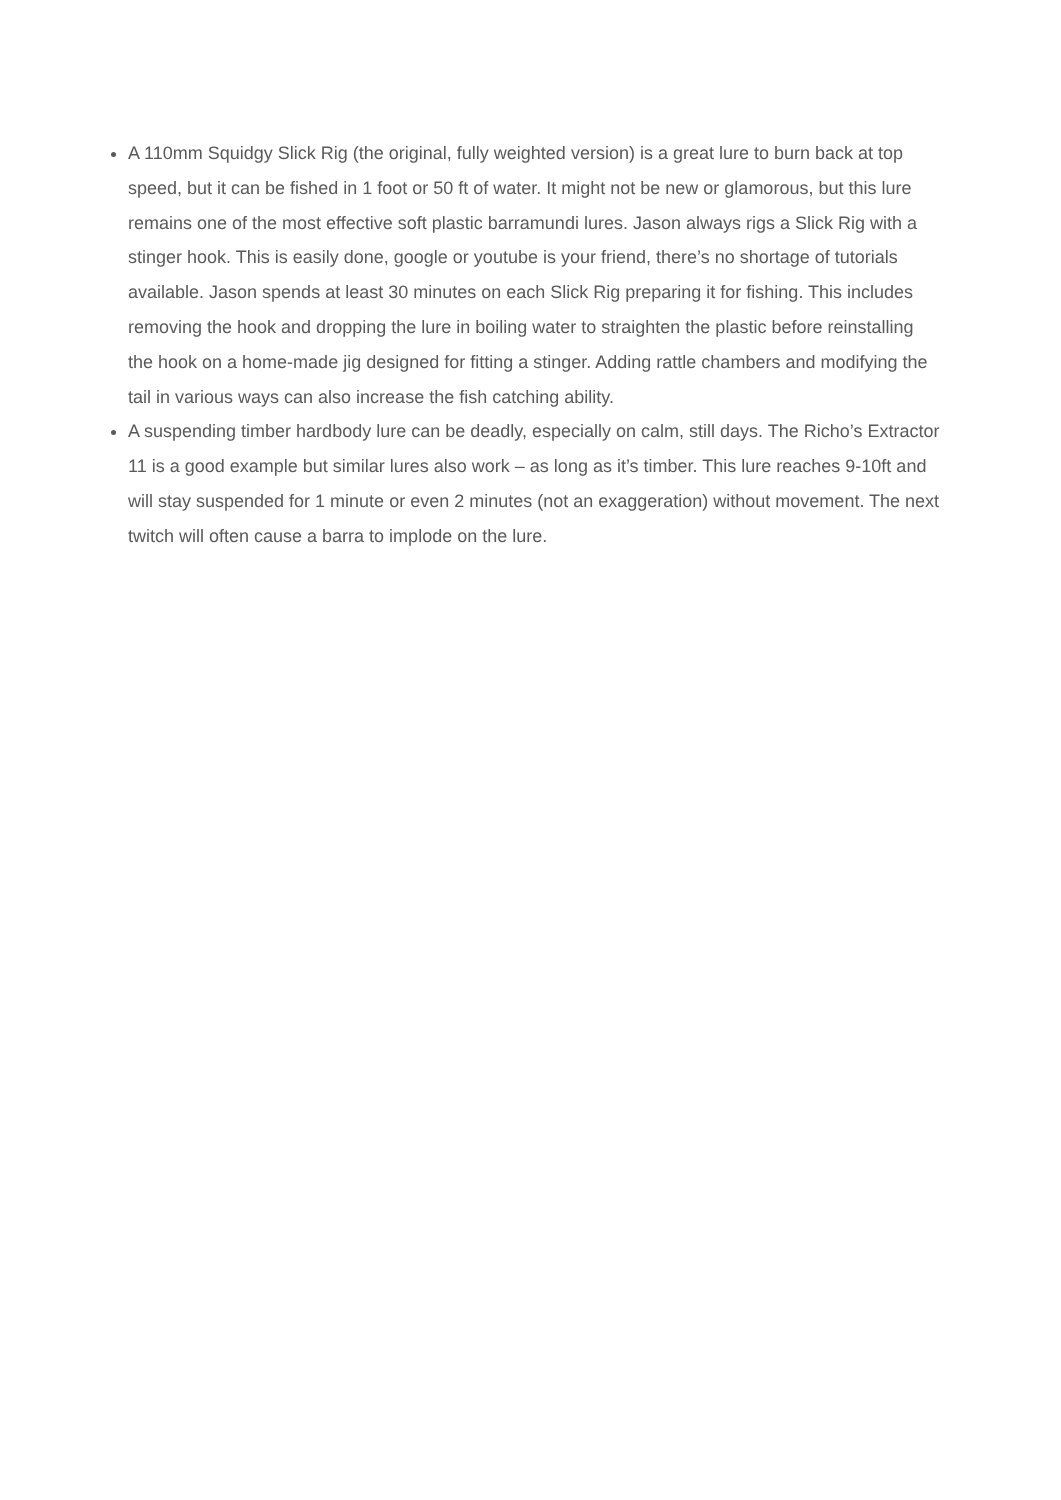A 110mm Squidgy Slick Rig (the original, fully weighted version) is a great lure to burn back at top speed, but it can be fished in 1 foot or 50 ft of water. It might not be new or glamorous, but this lure remains one of the most effective soft plastic barramundi lures. Jason always rigs a Slick Rig with a stinger hook. This is easily done, google or youtube is your friend, there’s no shortage of tutorials available. Jason spends at least 30 minutes on each Slick Rig preparing it for fishing. This includes removing the hook and dropping the lure in boiling water to straighten the plastic before reinstalling the hook on a home-made jig designed for fitting a stinger. Adding rattle chambers and modifying the tail in various ways can also increase the fish catching ability.
A suspending timber hardbody lure can be deadly, especially on calm, still days. The Richo’s Extractor 11 is a good example but similar lures also work – as long as it’s timber. This lure reaches 9-10ft and will stay suspended for 1 minute or even 2 minutes (not an exaggeration) without movement. The next twitch will often cause a barra to implode on the lure.